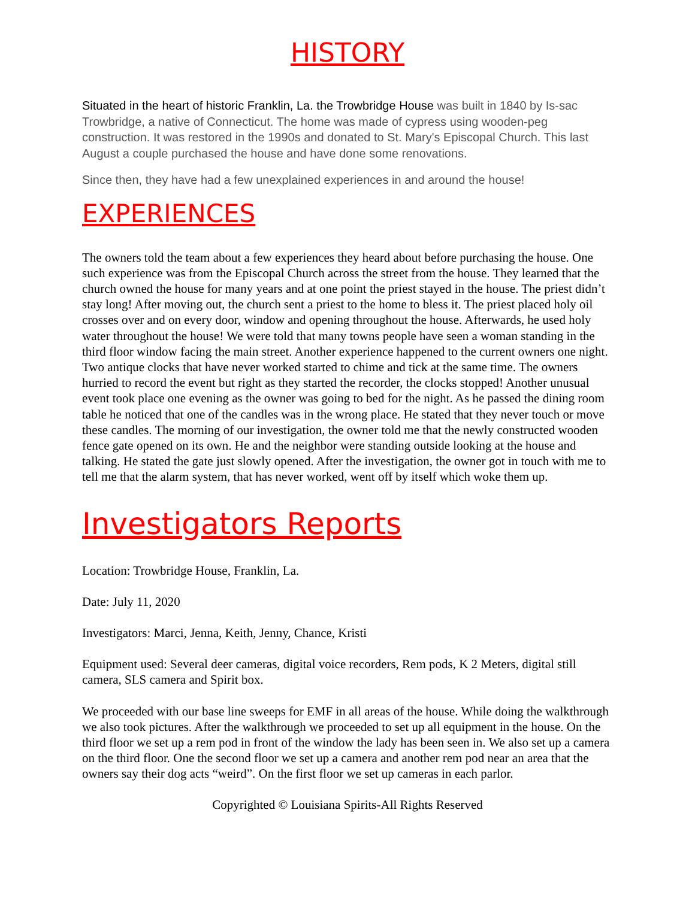HISTORY
Situated in the heart of historic Franklin, La. the Trowbridge House was built in 1840 by Is-sac Trowbridge, a native of Connecticut. The home was made of cypress using wooden-peg construction. It was restored in the 1990s and donated to St. Mary's Episcopal Church. This last August a couple purchased the house and have done some renovations.
Since then, they have had a few unexplained experiences in and around the house!
EXPERIENCES
The owners told the team about a few experiences they heard about before purchasing the house. One such experience was from the Episcopal Church across the street from the house. They learned that the church owned the house for many years and at one point the priest stayed in the house. The priest didn’t stay long! After moving out, the church sent a priest to the home to bless it. The priest placed holy oil crosses over and on every door, window and opening throughout the house. Afterwards, he used holy water throughout the house! We were told that many towns people have seen a woman standing in the third floor window facing the main street. Another experience happened to the current owners one night. Two antique clocks that have never worked started to chime and tick at the same time. The owners hurried to record the event but right as they started the recorder, the clocks stopped! Another unusual event took place one evening as the owner was going to bed for the night. As he passed the dining room table he noticed that one of the candles was in the wrong place. He stated that they never touch or move these candles. The morning of our investigation, the owner told me that the newly constructed wooden fence gate opened on its own. He and the neighbor were standing outside looking at the house and talking. He stated the gate just slowly opened. After the investigation, the owner got in touch with me to tell me that the alarm system, that has never worked, went off by itself which woke them up.
Investigators Reports
Location: Trowbridge House, Franklin, La.
Date: July 11, 2020
Investigators: Marci, Jenna, Keith, Jenny, Chance, Kristi
Equipment used: Several deer cameras, digital voice recorders, Rem pods, K 2 Meters, digital still camera, SLS camera and Spirit box.
We proceeded with our base line sweeps for EMF in all areas of the house. While doing the walkthrough we also took pictures. After the walkthrough we proceeded to set up all equipment in the house. On the third floor we set up a rem pod in front of the window the lady has been seen in. We also set up a camera on the third floor. One the second floor we set up a camera and another rem pod near an area that the owners say their dog acts “weird”. On the first floor we set up cameras in each parlor.
Copyrighted © Louisiana Spirits-All Rights Reserved